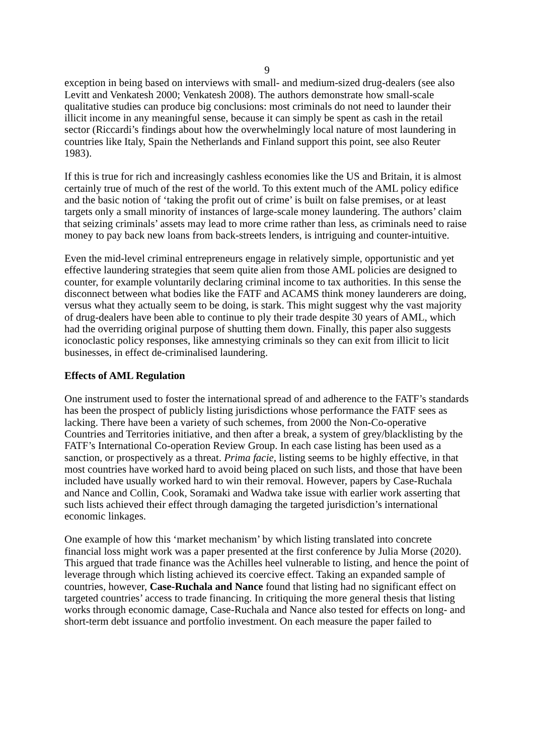9
exception in being based on interviews with small- and medium-sized drug-dealers (see also Levitt and Venkatesh 2000; Venkatesh 2008). The authors demonstrate how small-scale qualitative studies can produce big conclusions: most criminals do not need to launder their illicit income in any meaningful sense, because it can simply be spent as cash in the retail sector (Riccardi’s findings about how the overwhelmingly local nature of most laundering in countries like Italy, Spain the Netherlands and Finland support this point, see also Reuter 1983).
If this is true for rich and increasingly cashless economies like the US and Britain, it is almost certainly true of much of the rest of the world. To this extent much of the AML policy edifice and the basic notion of ‘taking the profit out of crime’ is built on false premises, or at least targets only a small minority of instances of large-scale money laundering. The authors’ claim that seizing criminals’ assets may lead to more crime rather than less, as criminals need to raise money to pay back new loans from back-streets lenders, is intriguing and counter-intuitive.
Even the mid-level criminal entrepreneurs engage in relatively simple, opportunistic and yet effective laundering strategies that seem quite alien from those AML policies are designed to counter, for example voluntarily declaring criminal income to tax authorities. In this sense the disconnect between what bodies like the FATF and ACAMS think money launderers are doing, versus what they actually seem to be doing, is stark. This might suggest why the vast majority of drug-dealers have been able to continue to ply their trade despite 30 years of AML, which had the overriding original purpose of shutting them down. Finally, this paper also suggests iconoclastic policy responses, like amnestying criminals so they can exit from illicit to licit businesses, in effect de-criminalised laundering.
Effects of AML Regulation
One instrument used to foster the international spread of and adherence to the FATF’s standards has been the prospect of publicly listing jurisdictions whose performance the FATF sees as lacking. There have been a variety of such schemes, from 2000 the Non-Co-operative Countries and Territories initiative, and then after a break, a system of grey/blacklisting by the FATF’s International Co-operation Review Group. In each case listing has been used as a sanction, or prospectively as a threat. Prima facie, listing seems to be highly effective, in that most countries have worked hard to avoid being placed on such lists, and those that have been included have usually worked hard to win their removal. However, papers by Case-Ruchala and Nance and Collin, Cook, Soramaki and Wadwa take issue with earlier work asserting that such lists achieved their effect through damaging the targeted jurisdiction’s international economic linkages.
One example of how this ‘market mechanism’ by which listing translated into concrete financial loss might work was a paper presented at the first conference by Julia Morse (2020). This argued that trade finance was the Achilles heel vulnerable to listing, and hence the point of leverage through which listing achieved its coercive effect. Taking an expanded sample of countries, however, Case-Ruchala and Nance found that listing had no significant effect on targeted countries’ access to trade financing. In critiquing the more general thesis that listing works through economic damage, Case-Ruchala and Nance also tested for effects on long- and short-term debt issuance and portfolio investment. On each measure the paper failed to